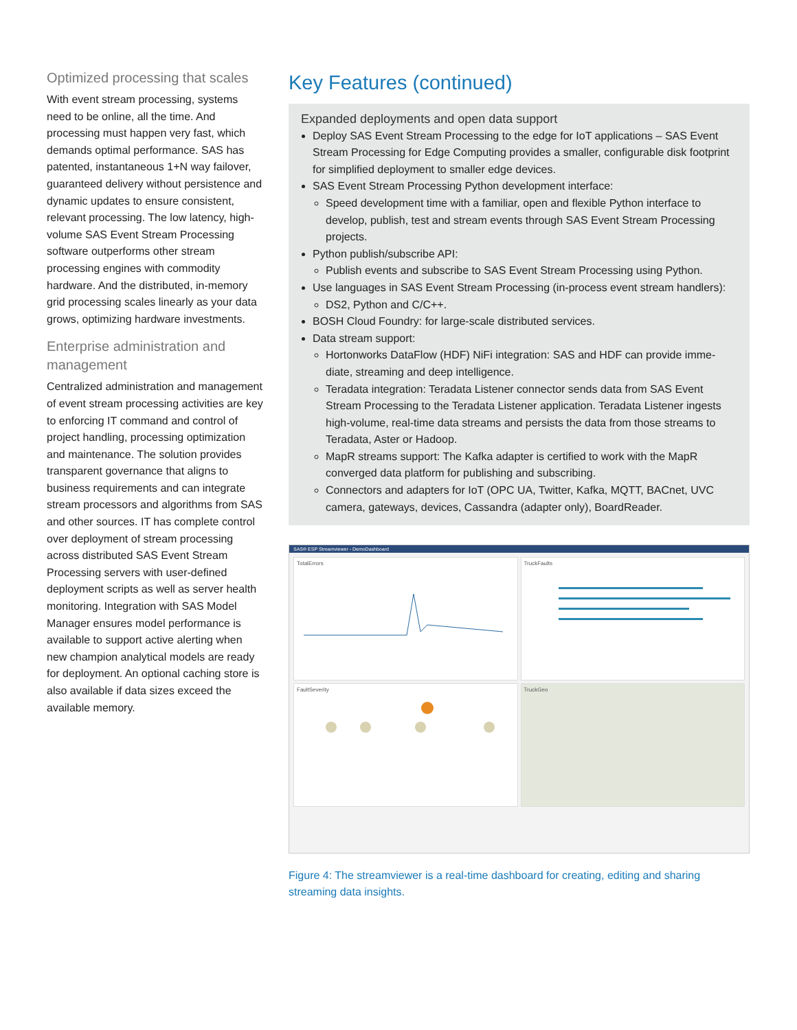Optimized processing that scales
With event stream processing, systems need to be online, all the time. And processing must happen very fast, which demands optimal performance. SAS has patented, instantaneous 1+N way failover, guaranteed delivery without persistence and dynamic updates to ensure consistent, relevant processing. The low latency, high-volume SAS Event Stream Processing software outperforms other stream processing engines with commodity hardware. And the distrib­uted, in-memory grid processing scales linearly as your data grows, optimizing hardware investments.
Enterprise administration and management
Centralized administration and management of event stream processing activities are key to enforcing IT command and control of project handling, processing optimization and maintenance. The solution provides transparent governance that aligns to business requirements and can integrate stream processors and algorithms from SAS and other sources. IT has complete control over deployment of stream processing across distributed SAS Event Stream Processing servers with user-defined deployment scripts as well as server health monitoring. Integration with SAS Model Manager ensures model performance is available to support active alerting when new champion analytical models are ready for deployment. An optional caching store is also available if data sizes exceed the available memory.
Key Features (continued)
Expanded deployments and open data support
Deploy SAS Event Stream Processing to the edge for IoT applications – SAS Event Stream Processing for Edge Computing provides a smaller, configurable disk foot­print for simplified deployment to smaller edge devices.
SAS Event Stream Processing Python development interface:
Speed development time with a familiar, open and flexible Python interface to develop, publish, test and stream events through SAS Event Stream Processing projects.
Python publish/subscribe API:
Publish events and subscribe to SAS Event Stream Processing using Python.
Use languages in SAS Event Stream Processing (in-process event stream handlers):
DS2, Python and C/C++.
BOSH Cloud Foundry: for large-scale distributed services.
Data stream support:
Hortonworks DataFlow (HDF) NiFi integration: SAS and HDF can provide imme­diate, streaming and deep intelligence.
Teradata integration: Teradata Listener connector sends data from SAS Event Stream Processing to the Teradata Listener application. Teradata Listener ingests high-volume, real-time data streams and persists the data from those streams to Teradata, Aster or Hadoop.
MapR streams support: The Kafka adapter is certified to work with the MapR converged data platform for publishing and subscribing.
Connectors and adapters for IoT (OPC UA, Twitter, Kafka, MQTT, BACnet, UVC camera, gateways, devices, Cassandra (adapter only), BoardReader.
SAS® ESP Streamviewer - DemoDashboard
TotalErrors
TruckFaults
FaultSeverity
TruckGeo
Figure 4: The streamviewer is a real-time dashboard for creating, editing and sharing streaming data insights.